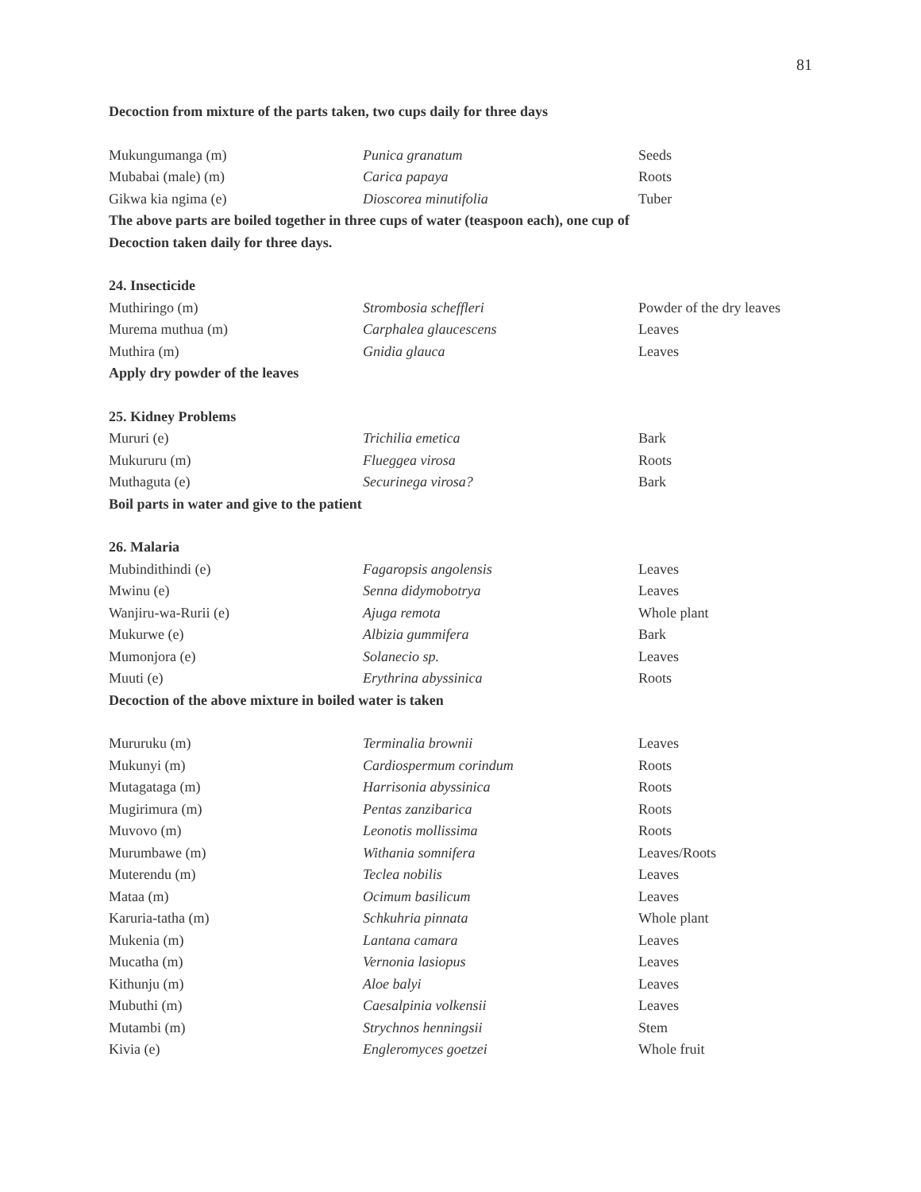81
Decoction from mixture of the parts taken, two cups daily for three days
| Mukungumanga (m) | Punica granatum | Seeds |
| Mubabai (male) (m) | Carica papaya | Roots |
| Gikwa kia ngima (e) | Dioscorea minutifolia | Tuber |
The above parts are boiled together in three cups of water (teaspoon each), one cup of
Decoction taken daily for three days.
24. Insecticide
| Muthiringo (m) | Strombosia scheffleri | Powder of the dry leaves |
| Murema muthua (m) | Carphalea glaucescens | Leaves |
| Muthira (m) | Gnidia glauca | Leaves |
Apply dry powder of the leaves
25. Kidney Problems
| Mururi (e) | Trichilia emetica | Bark |
| Mukururu (m) | Flueggea virosa | Roots |
| Muthaguta (e) | Securinega virosa? | Bark |
Boil parts in water and give to the patient
26. Malaria
| Mubindithindi (e) | Fagaropsis angolensis | Leaves |
| Mwinu (e) | Senna didymobotrya | Leaves |
| Wanjiru-wa-Rurii (e) | Ajuga remota | Whole plant |
| Mukurwe (e) | Albizia gummifera | Bark |
| Mumonjora (e) | Solanecio sp. | Leaves |
| Muuti (e) | Erythrina abyssinica | Roots |
Decoction of the above mixture in boiled water is taken
| Mururuku (m) | Terminalia brownii | Leaves |
| Mukunyi (m) | Cardiospermum corindum | Roots |
| Mutagataga (m) | Harrisonia abyssinica | Roots |
| Mugirimura (m) | Pentas zanzibarica | Roots |
| Muvovo (m) | Leonotis mollissima | Roots |
| Murumbawe (m) | Withania somnifera | Leaves/Roots |
| Muterendu (m) | Teclea nobilis | Leaves |
| Mataa (m) | Ocimum basilicum | Leaves |
| Karuria-tatha (m) | Schkuhria pinnata | Whole plant |
| Mukenia (m) | Lantana camara | Leaves |
| Mucatha (m) | Vernonia lasiopus | Leaves |
| Kithunju (m) | Aloe balyi | Leaves |
| Mubuthi (m) | Caesalpinia volkensii | Leaves |
| Mutambi (m) | Strychnos henningsii | Stem |
| Kivia (e) | Engleromyces goetzei | Whole fruit |